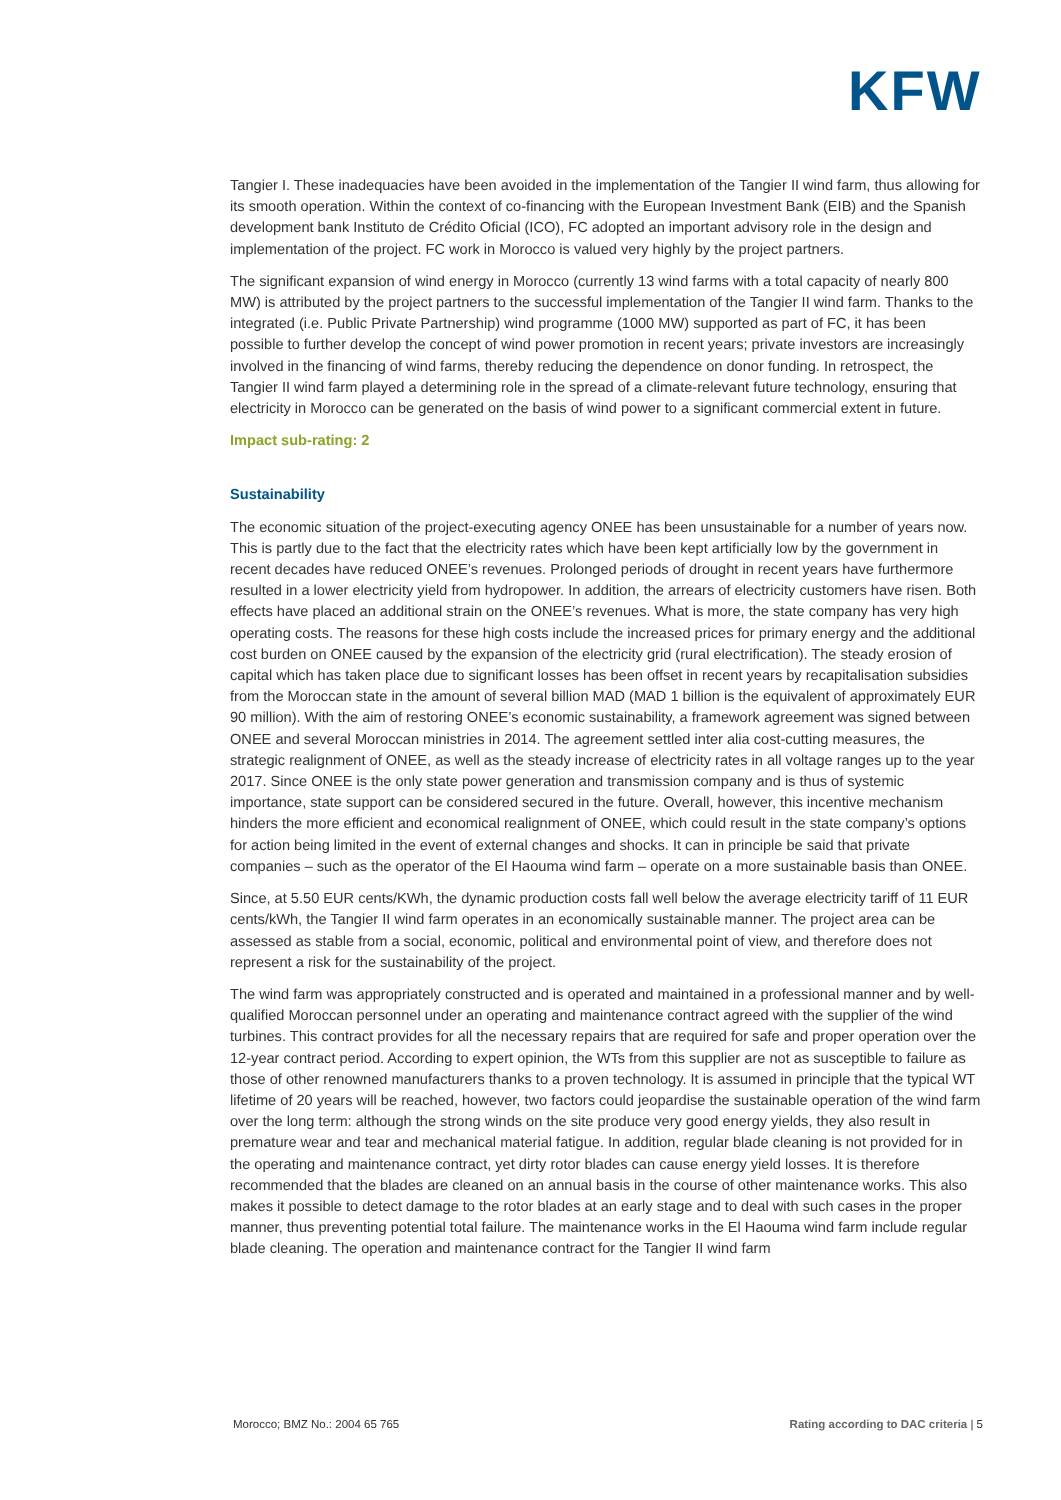KFW
Tangier I. These inadequacies have been avoided in the implementation of the Tangier II wind farm, thus allowing for its smooth operation. Within the context of co-financing with the European Investment Bank (EIB) and the Spanish development bank Instituto de Crédito Oficial (ICO), FC adopted an important advisory role in the design and implementation of the project. FC work in Morocco is valued very highly by the project partners.
The significant expansion of wind energy in Morocco (currently 13 wind farms with a total capacity of nearly 800 MW) is attributed by the project partners to the successful implementation of the Tangier II wind farm. Thanks to the integrated (i.e. Public Private Partnership) wind programme (1000 MW) supported as part of FC, it has been possible to further develop the concept of wind power promotion in recent years; private investors are increasingly involved in the financing of wind farms, thereby reducing the dependence on donor funding. In retrospect, the Tangier II wind farm played a determining role in the spread of a climate-relevant future technology, ensuring that electricity in Morocco can be generated on the basis of wind power to a significant commercial extent in future.
Impact sub-rating: 2
Sustainability
The economic situation of the project-executing agency ONEE has been unsustainable for a number of years now. This is partly due to the fact that the electricity rates which have been kept artificially low by the government in recent decades have reduced ONEE’s revenues. Prolonged periods of drought in recent years have furthermore resulted in a lower electricity yield from hydropower. In addition, the arrears of electricity customers have risen. Both effects have placed an additional strain on the ONEE’s revenues. What is more, the state company has very high operating costs. The reasons for these high costs include the increased prices for primary energy and the additional cost burden on ONEE caused by the expansion of the electricity grid (rural electrification). The steady erosion of capital which has taken place due to significant losses has been offset in recent years by recapitalisation subsidies from the Moroccan state in the amount of several billion MAD (MAD 1 billion is the equivalent of approximately EUR 90 million). With the aim of restoring ONEE’s economic sustainability, a framework agreement was signed between ONEE and several Moroccan ministries in 2014. The agreement settled inter alia cost-cutting measures, the strategic realignment of ONEE, as well as the steady increase of electricity rates in all voltage ranges up to the year 2017. Since ONEE is the only state power generation and transmission company and is thus of systemic importance, state support can be considered secured in the future. Overall, however, this incentive mechanism hinders the more efficient and economical realignment of ONEE, which could result in the state company’s options for action being limited in the event of external changes and shocks. It can in principle be said that private companies – such as the operator of the El Haouma wind farm – operate on a more sustainable basis than ONEE.
Since, at 5.50 EUR cents/KWh, the dynamic production costs fall well below the average electricity tariff of 11 EUR cents/kWh, the Tangier II wind farm operates in an economically sustainable manner. The project area can be assessed as stable from a social, economic, political and environmental point of view, and therefore does not represent a risk for the sustainability of the project.
The wind farm was appropriately constructed and is operated and maintained in a professional manner and by well-qualified Moroccan personnel under an operating and maintenance contract agreed with the supplier of the wind turbines. This contract provides for all the necessary repairs that are required for safe and proper operation over the 12-year contract period. According to expert opinion, the WTs from this supplier are not as susceptible to failure as those of other renowned manufacturers thanks to a proven technology. It is assumed in principle that the typical WT lifetime of 20 years will be reached, however, two factors could jeopardise the sustainable operation of the wind farm over the long term: although the strong winds on the site produce very good energy yields, they also result in premature wear and tear and mechanical material fatigue. In addition, regular blade cleaning is not provided for in the operating and maintenance contract, yet dirty rotor blades can cause energy yield losses. It is therefore recommended that the blades are cleaned on an annual basis in the course of other maintenance works. This also makes it possible to detect damage to the rotor blades at an early stage and to deal with such cases in the proper manner, thus preventing potential total failure. The maintenance works in the El Haouma wind farm include regular blade cleaning. The operation and maintenance contract for the Tangier II wind farm
Morocco; BMZ No.: 2004 65 765 Rating according to DAC criteria | 5